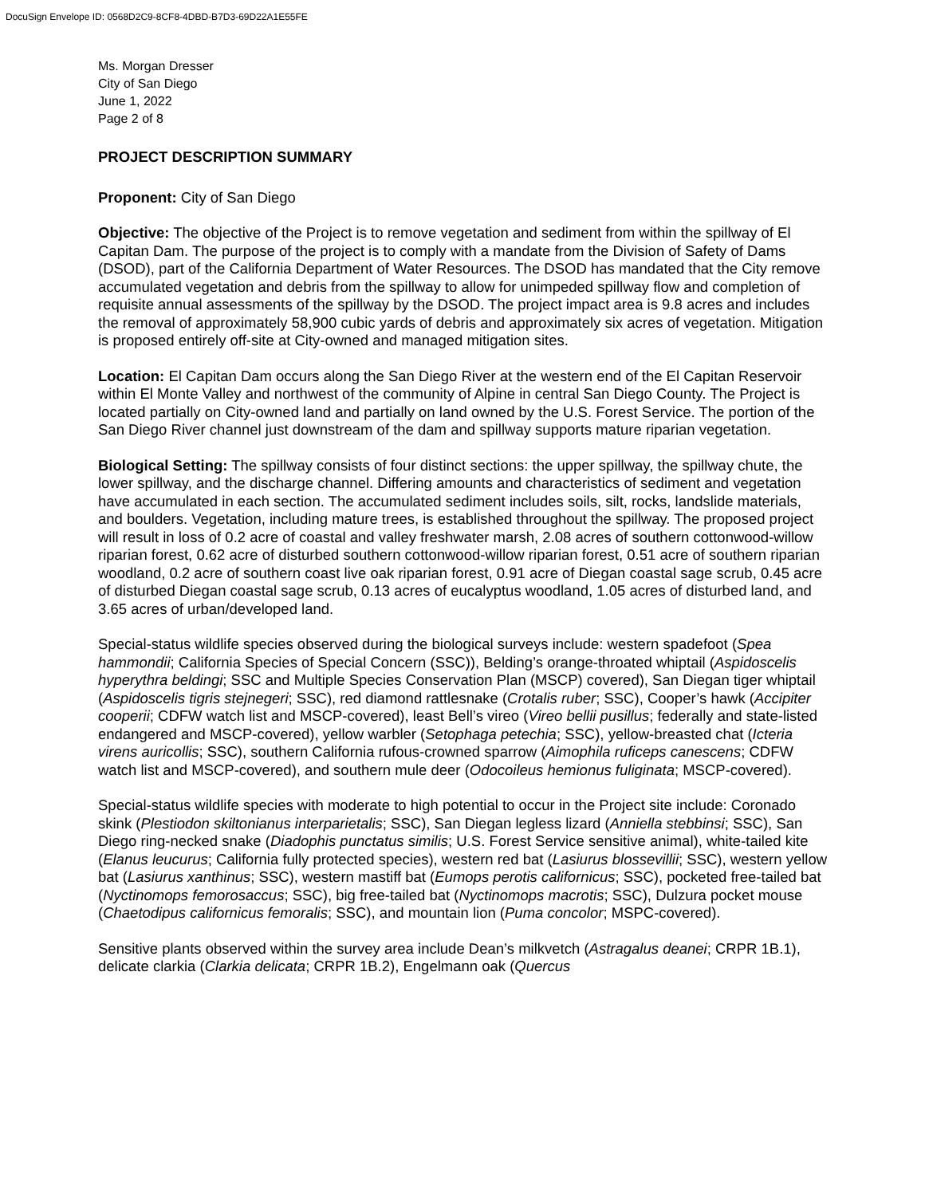DocuSign Envelope ID: 0568D2C9-8CF8-4DBD-B7D3-69D22A1E55FE
Ms. Morgan Dresser
City of San Diego
June 1, 2022
Page 2 of 8
PROJECT DESCRIPTION SUMMARY
Proponent: City of San Diego
Objective: The objective of the Project is to remove vegetation and sediment from within the spillway of El Capitan Dam. The purpose of the project is to comply with a mandate from the Division of Safety of Dams (DSOD), part of the California Department of Water Resources. The DSOD has mandated that the City remove accumulated vegetation and debris from the spillway to allow for unimpeded spillway flow and completion of requisite annual assessments of the spillway by the DSOD. The project impact area is 9.8 acres and includes the removal of approximately 58,900 cubic yards of debris and approximately six acres of vegetation. Mitigation is proposed entirely off-site at City-owned and managed mitigation sites.
Location: El Capitan Dam occurs along the San Diego River at the western end of the El Capitan Reservoir within El Monte Valley and northwest of the community of Alpine in central San Diego County. The Project is located partially on City-owned land and partially on land owned by the U.S. Forest Service. The portion of the San Diego River channel just downstream of the dam and spillway supports mature riparian vegetation.
Biological Setting: The spillway consists of four distinct sections: the upper spillway, the spillway chute, the lower spillway, and the discharge channel. Differing amounts and characteristics of sediment and vegetation have accumulated in each section. The accumulated sediment includes soils, silt, rocks, landslide materials, and boulders. Vegetation, including mature trees, is established throughout the spillway. The proposed project will result in loss of 0.2 acre of coastal and valley freshwater marsh, 2.08 acres of southern cottonwood-willow riparian forest, 0.62 acre of disturbed southern cottonwood-willow riparian forest, 0.51 acre of southern riparian woodland, 0.2 acre of southern coast live oak riparian forest, 0.91 acre of Diegan coastal sage scrub, 0.45 acre of disturbed Diegan coastal sage scrub, 0.13 acres of eucalyptus woodland, 1.05 acres of disturbed land, and 3.65 acres of urban/developed land.
Special-status wildlife species observed during the biological surveys include: western spadefoot (Spea hammondii; California Species of Special Concern (SSC)), Belding’s orange-throated whiptail (Aspidoscelis hyperythra beldingi; SSC and Multiple Species Conservation Plan (MSCP) covered), San Diegan tiger whiptail (Aspidoscelis tigris stejnegeri; SSC), red diamond rattlesnake (Crotalis ruber; SSC), Cooper’s hawk (Accipiter cooperii; CDFW watch list and MSCP-covered), least Bell’s vireo (Vireo bellii pusillus; federally and state-listed endangered and MSCP-covered), yellow warbler (Setophaga petechia; SSC), yellow-breasted chat (Icteria virens auricollis; SSC), southern California rufous-crowned sparrow (Aimophila ruficeps canescens; CDFW watch list and MSCP-covered), and southern mule deer (Odocoileus hemionus fuliginata; MSCP-covered).
Special-status wildlife species with moderate to high potential to occur in the Project site include: Coronado skink (Plestiodon skiltonianus interparietalis; SSC), San Diegan legless lizard (Anniella stebbinsi; SSC), San Diego ring-necked snake (Diadophis punctatus similis; U.S. Forest Service sensitive animal), white-tailed kite (Elanus leucurus; California fully protected species), western red bat (Lasiurus blossevillii; SSC), western yellow bat (Lasiurus xanthinus; SSC), western mastiff bat (Eumops perotis californicus; SSC), pocketed free-tailed bat (Nyctinomops femorosaccus; SSC), big free-tailed bat (Nyctinomops macrotis; SSC), Dulzura pocket mouse (Chaetodipus californicus femoralis; SSC), and mountain lion (Puma concolor; MSPC-covered).
Sensitive plants observed within the survey area include Dean’s milkvetch (Astragalus deanei; CRPR 1B.1), delicate clarkia (Clarkia delicata; CRPR 1B.2), Engelmann oak (Quercus